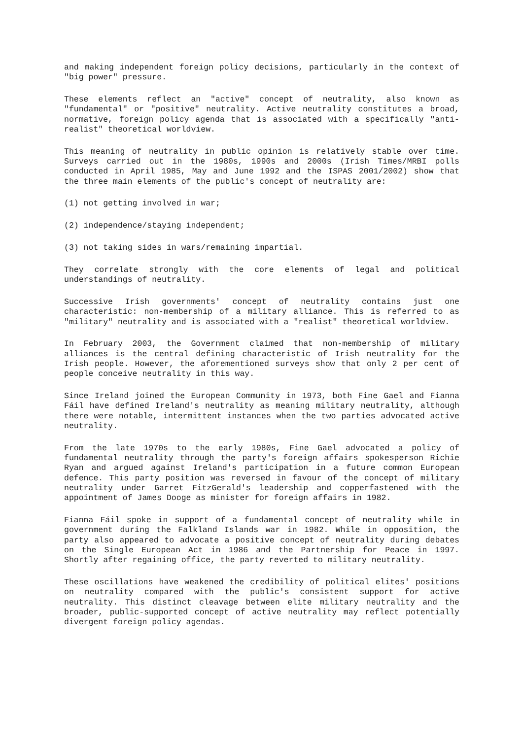and making independent foreign policy decisions, particularly in the context of "big power" pressure.
These elements reflect an "active" concept of neutrality, also known as "fundamental" or "positive" neutrality. Active neutrality constitutes a broad, normative, foreign policy agenda that is associated with a specifically "anti-realist" theoretical worldview.
This meaning of neutrality in public opinion is relatively stable over time. Surveys carried out in the 1980s, 1990s and 2000s (Irish Times/MRBI polls conducted in April 1985, May and June 1992 and the ISPAS 2001/2002) show that the three main elements of the public's concept of neutrality are:
(1) not getting involved in war;
(2) independence/staying independent;
(3) not taking sides in wars/remaining impartial.
They correlate strongly with the core elements of legal and political understandings of neutrality.
Successive Irish governments' concept of neutrality contains just one characteristic: non-membership of a military alliance. This is referred to as "military" neutrality and is associated with a "realist" theoretical worldview.
In February 2003, the Government claimed that non-membership of military alliances is the central defining characteristic of Irish neutrality for the Irish people. However, the aforementioned surveys show that only 2 per cent of people conceive neutrality in this way.
Since Ireland joined the European Community in 1973, both Fine Gael and Fianna Fáil have defined Ireland's neutrality as meaning military neutrality, although there were notable, intermittent instances when the two parties advocated active neutrality.
From the late 1970s to the early 1980s, Fine Gael advocated a policy of fundamental neutrality through the party's foreign affairs spokesperson Richie Ryan and argued against Ireland's participation in a future common European defence. This party position was reversed in favour of the concept of military neutrality under Garret FitzGerald's leadership and copperfastened with the appointment of James Dooge as minister for foreign affairs in 1982.
Fianna Fáil spoke in support of a fundamental concept of neutrality while in government during the Falkland Islands war in 1982. While in opposition, the party also appeared to advocate a positive concept of neutrality during debates on the Single European Act in 1986 and the Partnership for Peace in 1997. Shortly after regaining office, the party reverted to military neutrality.
These oscillations have weakened the credibility of political elites' positions on neutrality compared with the public's consistent support for active neutrality. This distinct cleavage between elite military neutrality and the broader, public-supported concept of active neutrality may reflect potentially divergent foreign policy agendas.